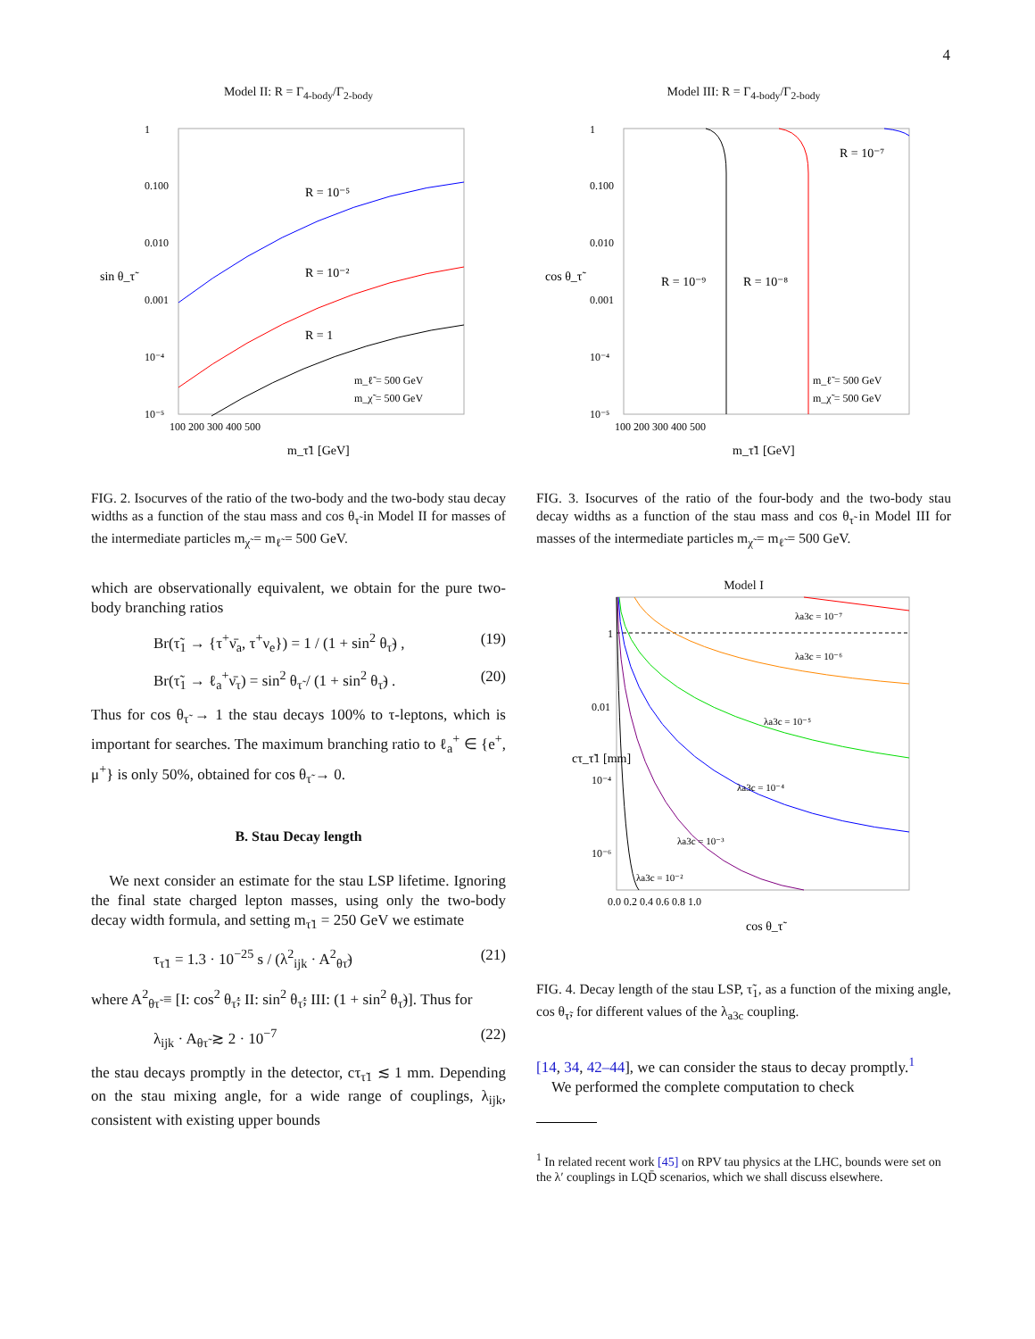4
Model II: R = Γ<sub>4-body</sub>/Γ<sub>2-body</sub>
1
0.100
0.010
0.001
10⁻⁴
10⁻⁵
100 200 300 400 500
R = 10⁻⁵
R = 10⁻²
R = 1
m_ℓ̃ = 500 GeV
m_χ̃ = 500 GeV
m_τ̃1 [GeV]
sin θ_τ̃
FIG. 2. Isocurves of the ratio of the two-body and the two-body stau decay widths as a function of the stau mass and cos θ<sub>τ̃</sub> in Model II for masses of the intermediate particles m<sub>χ̃</sub> = m<sub>ℓ̃</sub> = 500 GeV.
which are observationally equivalent, we obtain for the pure two-body branching ratios
Br(τ̃<sub>1</sub> → {τ<sup>+</sup>ν̄<sub>a</sub>, τ<sup>+</sup>ν<sub>e</sub>}) = 1 / (1 + sin<sup>2</sup> θ<sub>τ̃</sub>) , (19)
Br(τ̃<sub>1</sub> → ℓ<sub>a</sub><sup>+</sup>ν̄<sub>τ</sub>) = sin<sup>2</sup> θ<sub>τ̃</sub> / (1 + sin<sup>2</sup> θ<sub>τ̃</sub>) . (20)
Thus for cos θ<sub>τ̃</sub> → 1 the stau decays 100% to τ-leptons, which is important for searches. The maximum branching ratio to ℓ<sub>a</sub><sup>+</sup> ∈ {e<sup>+</sup>, μ<sup>+</sup>} is only 50%, obtained for cos θ<sub>τ̃</sub> → 0.
B. Stau Decay length
We next consider an estimate for the stau LSP lifetime. Ignoring the final state charged lepton masses, using only the two-body decay width formula, and setting m<sub>τ̃1</sub> = 250 GeV we estimate
τ<sub>τ̃1</sub> = 1.3 · 10<sup>−25</sup> s / (λ<sup>2</sup><sub>ijk</sub> · A<sup>2</sup><sub>θτ̃</sub>) (21)
where A<sup>2</sup><sub>θτ̃</sub> ≡ [I: cos<sup>2</sup> θ<sub>τ̃</sub>; II: sin<sup>2</sup> θ<sub>τ̃</sub>; III: (1 + sin<sup>2</sup> θ<sub>τ̃</sub>)]. Thus for
λ<sub>ijk</sub> · A<sub>θτ̃</sub> ≳ 2 · 10<sup>−7</sup> (22)
the stau decays promptly in the detector, cτ<sub>τ̃1</sub> ≲ 1 mm. Depending on the stau mixing angle, for a wide range of couplings, λ<sub>ijk</sub>, consistent with existing upper bounds
Model III: R = Γ<sub>4-body</sub>/Γ<sub>2-body</sub>
1
0.100
0.010
0.001
10⁻⁴
10⁻⁵
100 200 300 400 500
R = 10⁻⁹
R = 10⁻⁸
R = 10⁻⁷
m_ℓ̃ = 500 GeV
m_χ̃ = 500 GeV
m_τ̃1 [GeV]
cos θ_τ̃
FIG. 3. Isocurves of the ratio of the four-body and the two-body stau decay widths as a function of the stau mass and cos θ<sub>τ̃</sub> in Model III for masses of the intermediate particles m<sub>χ̃</sub> = m<sub>ℓ̃</sub> = 500 GeV.
Model I
1
0.01
10⁻⁴
10⁻⁶
0.0 0.2 0.4 0.6 0.8 1.0
λa3c = 10⁻⁷
λa3c = 10⁻⁶
λa3c = 10⁻⁵
λa3c = 10⁻⁴
λa3c = 10⁻³
λa3c = 10⁻²
cos θ_τ̃
cτ_τ̃1 [mm]
FIG. 4. Decay length of the stau LSP, τ̃<sub>1</sub>, as a function of the mixing angle, cos θ<sub>τ̃</sub>, for different values of the λ<sub>a3c</sub> coupling.
[14, 34, 42–44], we can consider the staus to decay promptly.<sup>1</sup>
We performed the complete computation to check
<sup>1</sup> In related recent work [45] on RPV tau physics at the LHC, bounds were set on the λ′ couplings in LQD̄ scenarios, which we shall discuss elsewhere.